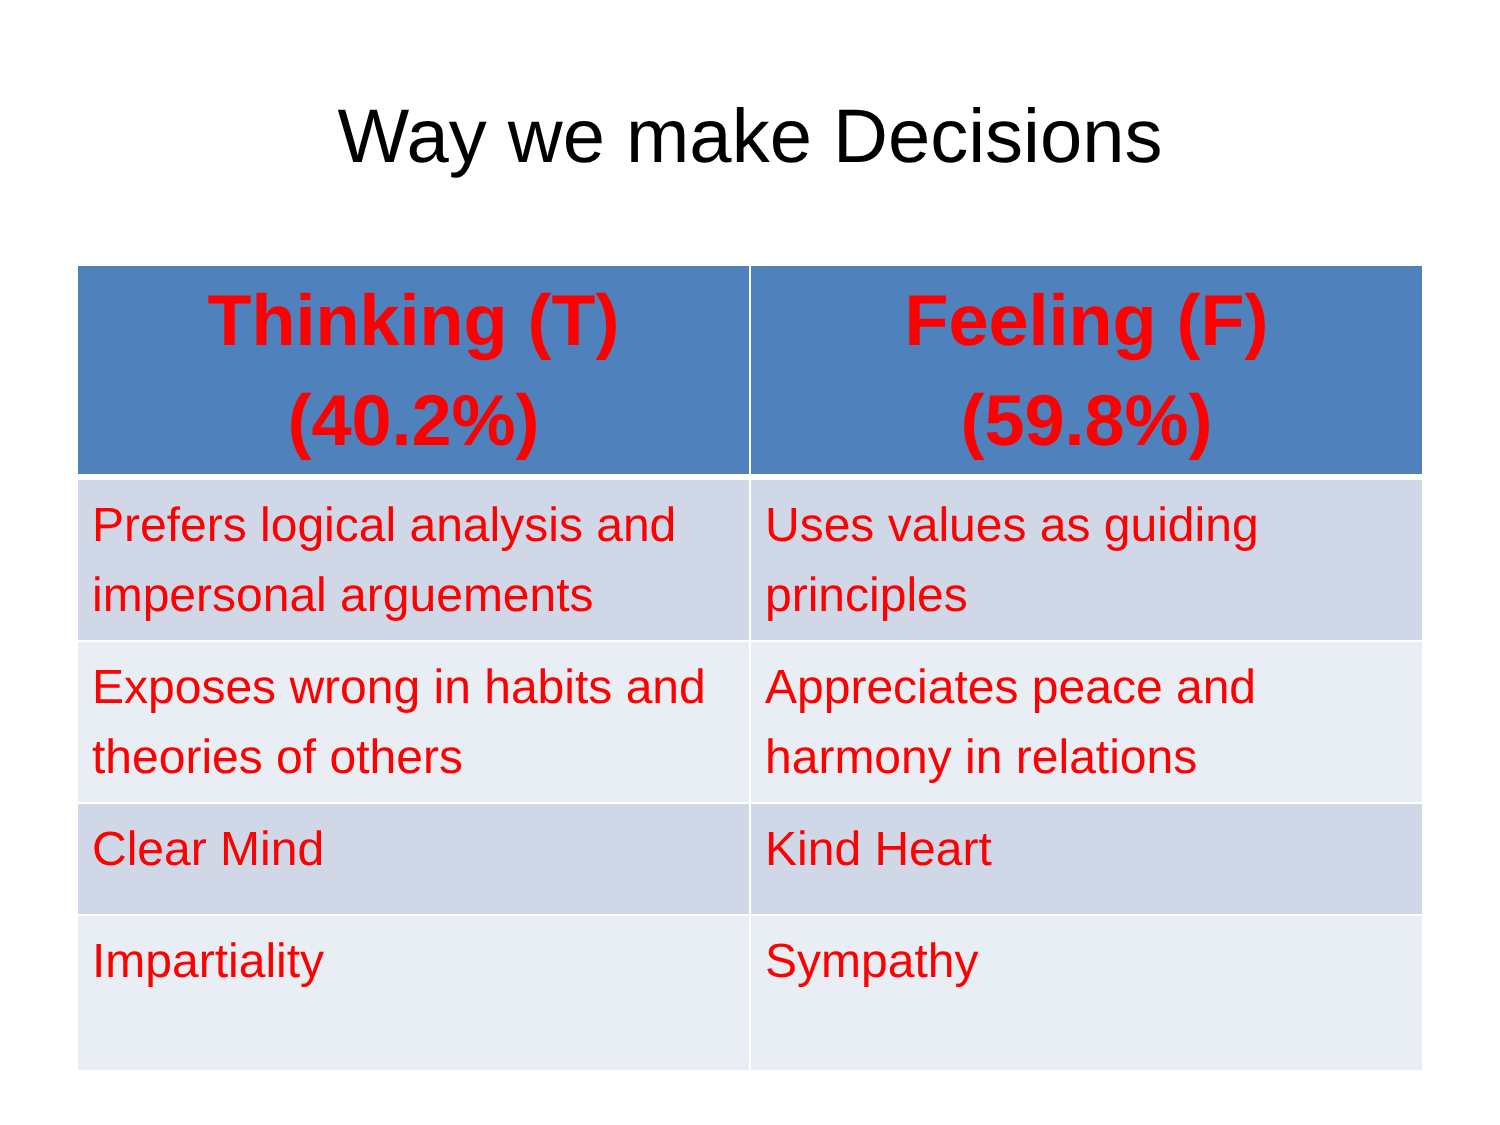Way we make Decisions
| Thinking (T) (40.2%) | Feeling (F) (59.8%) |
| --- | --- |
| Prefers logical analysis and impersonal arguements | Uses values as guiding principles |
| Exposes wrong in habits and theories of others | Appreciates peace and harmony in relations |
| Clear Mind | Kind Heart |
| Impartiality | Sympathy |